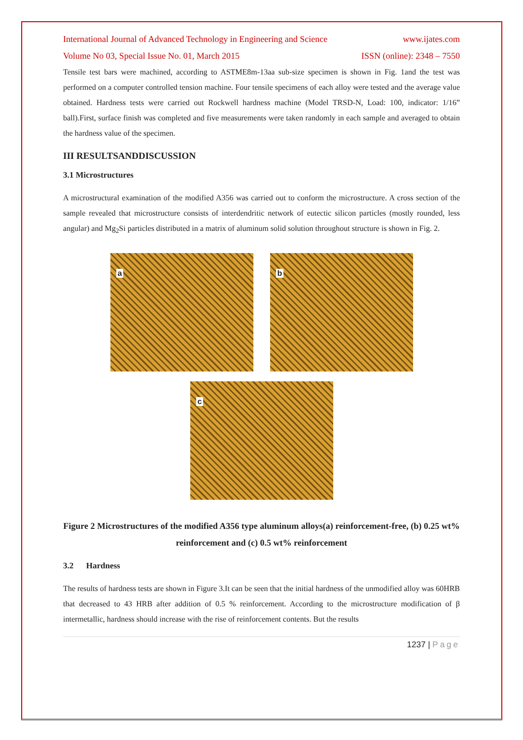International Journal of Advanced Technology in Engineering and Science www.ijates.com
Volume No 03, Special Issue No. 01, March 2015 ISSN (online): 2348 – 7550
Tensile test bars were machined, according to ASTME8m-13aa sub-size specimen is shown in Fig. 1and the test was performed on a computer controlled tension machine. Four tensile specimens of each alloy were tested and the average value obtained. Hardness tests were carried out Rockwell hardness machine (Model TRSD-N, Load: 100, indicator: 1/16” ball).First, surface finish was completed and five measurements were taken randomly in each sample and averaged to obtain the hardness value of the specimen.
III RESULTSANDDISCUSSION
3.1 Microstructures
A microstructural examination of the modified A356 was carried out to conform the microstructure. A cross section of the sample revealed that microstructure consists of interdendritic network of eutectic silicon particles (mostly rounded, less angular) and Mg<sub>2</sub>Si particles distributed in a matrix of aluminum solid solution throughout structure is shown in Fig. 2.
a
b
c
Figure 2 Microstructures of the modified A356 type aluminum alloys(a) reinforcement-free, (b) 0.25 wt% reinforcement and (c) 0.5 wt% reinforcement
3.2 Hardness
The results of hardness tests are shown in Figure 3.It can be seen that the initial hardness of the unmodified alloy was 60HRB that decreased to 43 HRB after addition of 0.5 % reinforcement. According to the microstructure modification of β intermetallic, hardness should increase with the rise of reinforcement contents. But the results
1237 | Page